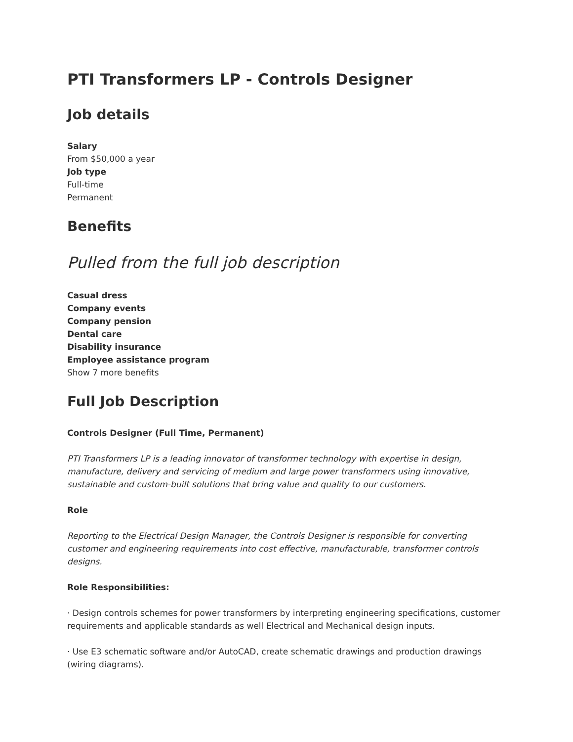PTI Transformers LP - Controls Designer
Job details
Salary
From $50,000 a year
Job type
Full-time
Permanent
Benefits
Pulled from the full job description
Casual dress
Company events
Company pension
Dental care
Disability insurance
Employee assistance program
Show 7 more benefits
Full Job Description
Controls Designer (Full Time, Permanent)
PTI Transformers LP is a leading innovator of transformer technology with expertise in design, manufacture, delivery and servicing of medium and large power transformers using innovative, sustainable and custom-built solutions that bring value and quality to our customers.
Role
Reporting to the Electrical Design Manager, the Controls Designer is responsible for converting customer and engineering requirements into cost effective, manufacturable, transformer controls designs.
Role Responsibilities:
· Design controls schemes for power transformers by interpreting engineering specifications, customer requirements and applicable standards as well Electrical and Mechanical design inputs.
· Use E3 schematic software and/or AutoCAD, create schematic drawings and production drawings (wiring diagrams).